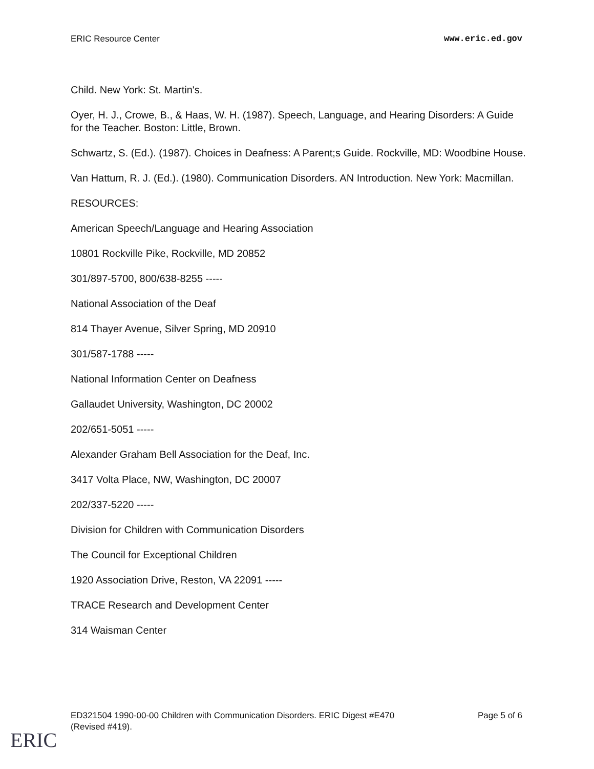ERIC Resource Center www.eric.ed.gov
Child. New York: St. Martin's.
Oyer, H. J., Crowe, B., & Haas, W. H. (1987). Speech, Language, and Hearing Disorders: A Guide for the Teacher. Boston: Little, Brown.
Schwartz, S. (Ed.). (1987). Choices in Deafness: A Parent;s Guide. Rockville, MD: Woodbine House.
Van Hattum, R. J. (Ed.). (1980). Communication Disorders. AN Introduction. New York: Macmillan.
RESOURCES:
American Speech/Language and Hearing Association
10801 Rockville Pike, Rockville, MD 20852
301/897-5700, 800/638-8255 -----
National Association of the Deaf
814 Thayer Avenue, Silver Spring, MD 20910
301/587-1788 -----
National Information Center on Deafness
Gallaudet University, Washington, DC 20002
202/651-5051 -----
Alexander Graham Bell Association for the Deaf, Inc.
3417 Volta Place, NW, Washington, DC 20007
202/337-5220 -----
Division for Children with Communication Disorders
The Council for Exceptional Children
1920 Association Drive, Reston, VA 22091 -----
TRACE Research and Development Center
314 Waisman Center
ED321504 1990-00-00 Children with Communication Disorders. ERIC Digest #E470
(Revised #419). Page 5 of 6
ERIC